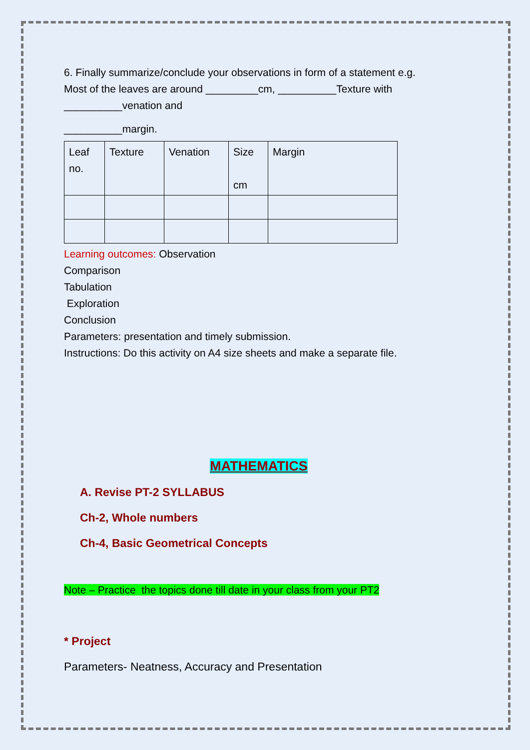6. Finally summarize/conclude your observations in form of a statement e.g.
Most of the leaves are around _________cm, __________Texture with
__________venation and
__________margin.
| Leaf no. | Texture | Venation | Size cm | Margin |
Learning outcomes: Observation
Comparison
Tabulation
Exploration
Conclusion
Parameters: presentation and timely submission.
Instructions: Do this activity on A4 size sheets and make a separate file.
MATHEMATICS
A. Revise PT-2 SYLLABUS
Ch-2, Whole numbers
Ch-4, Basic Geometrical Concepts
Note – Practice the topics done till date in your class from your PT2
* Project
Parameters- Neatness, Accuracy and Presentation